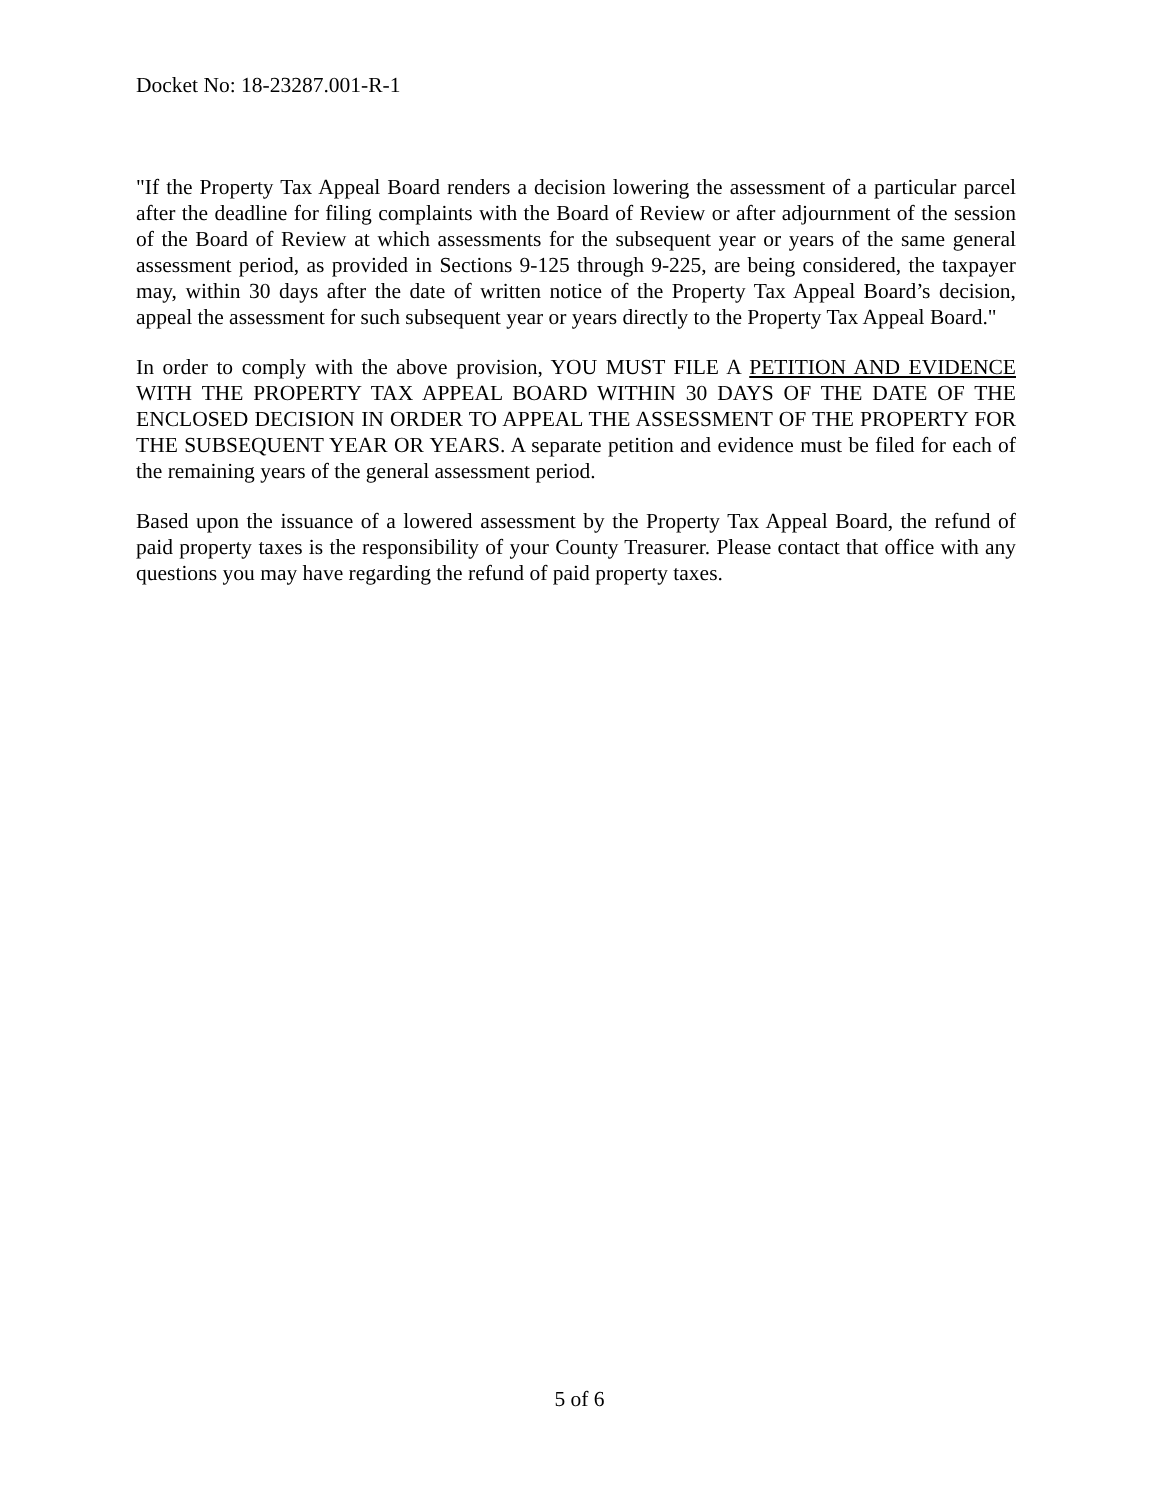Docket No: 18-23287.001-R-1
"If the Property Tax Appeal Board renders a decision lowering the assessment of a particular parcel after the deadline for filing complaints with the Board of Review or after adjournment of the session of the Board of Review at which assessments for the subsequent year or years of the same general assessment period, as provided in Sections 9-125 through 9-225, are being considered, the taxpayer may, within 30 days after the date of written notice of the Property Tax Appeal Board’s decision, appeal the assessment for such subsequent year or years directly to the Property Tax Appeal Board."
In order to comply with the above provision, YOU MUST FILE A PETITION AND EVIDENCE WITH THE PROPERTY TAX APPEAL BOARD WITHIN 30 DAYS OF THE DATE OF THE ENCLOSED DECISION IN ORDER TO APPEAL THE ASSESSMENT OF THE PROPERTY FOR THE SUBSEQUENT YEAR OR YEARS. A separate petition and evidence must be filed for each of the remaining years of the general assessment period.
Based upon the issuance of a lowered assessment by the Property Tax Appeal Board, the refund of paid property taxes is the responsibility of your County Treasurer. Please contact that office with any questions you may have regarding the refund of paid property taxes.
5 of 6